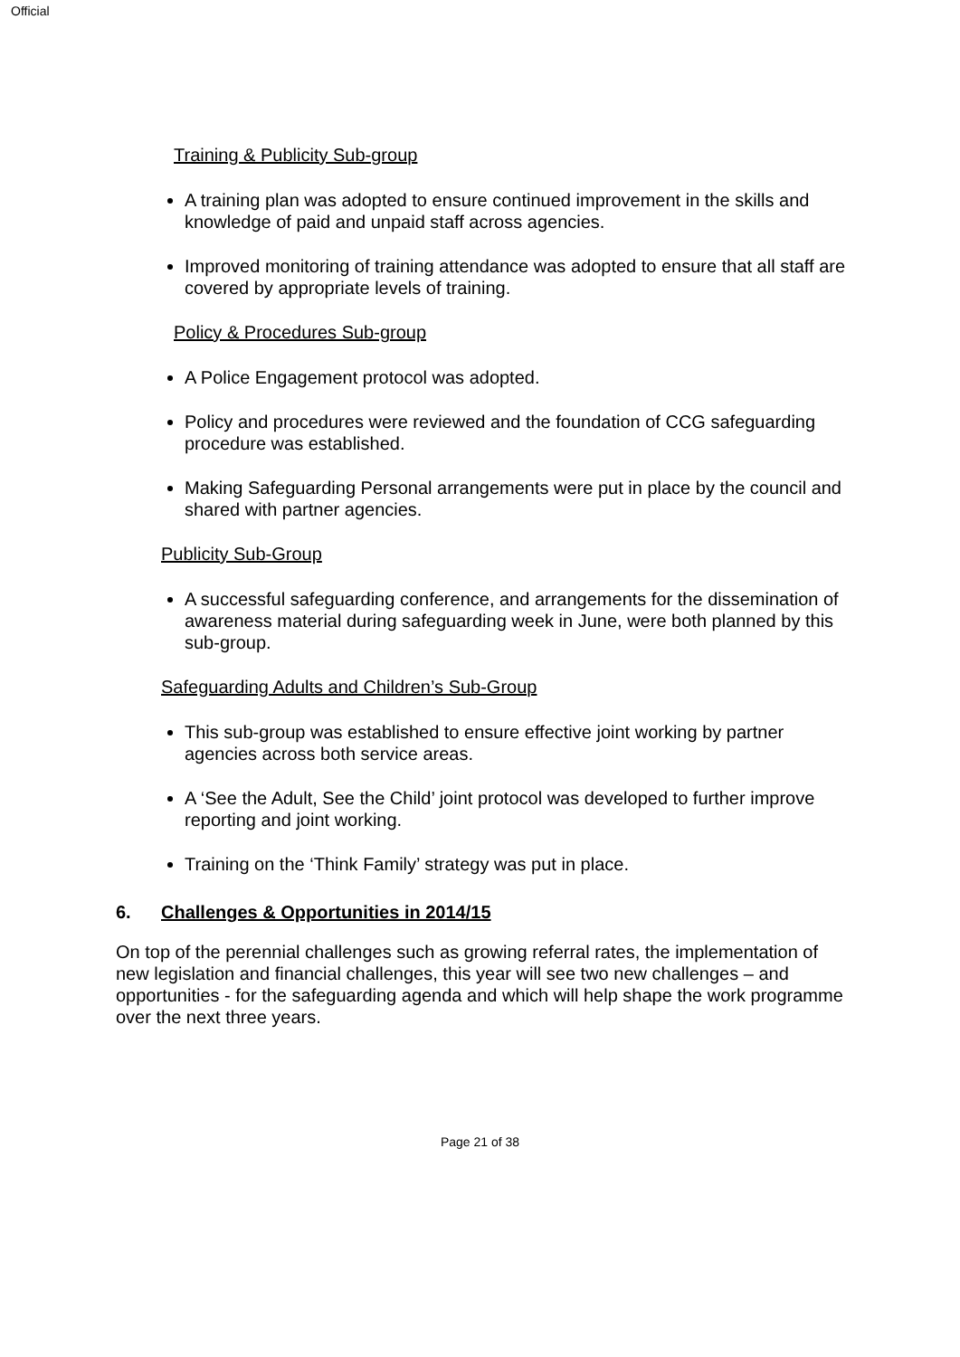Official
Training & Publicity Sub-group
A training plan was adopted to ensure continued improvement in the skills and knowledge of paid and unpaid staff across agencies.
Improved monitoring of training attendance was adopted to ensure that all staff are covered by appropriate levels of training.
Policy & Procedures Sub-group
A Police Engagement protocol was adopted.
Policy and procedures were reviewed and the foundation of CCG safeguarding procedure was established.
Making Safeguarding Personal arrangements were put in place by the council and shared with partner agencies.
Publicity Sub-Group
A successful safeguarding conference, and arrangements for the dissemination of awareness material during safeguarding week in June, were both planned by this sub-group.
Safeguarding Adults and Children’s Sub-Group
This sub-group was established to ensure effective joint working by partner agencies across both service areas.
A ‘See the Adult, See the Child’ joint protocol was developed to further improve reporting and joint working.
Training on the ‘Think Family’ strategy was put in place.
6. Challenges & Opportunities in 2014/15
On top of the perennial challenges such as growing referral rates, the implementation of new legislation and financial challenges, this year will see two new challenges – and opportunities - for the safeguarding agenda and which will help shape the work programme over the next three years.
Page 21 of 38